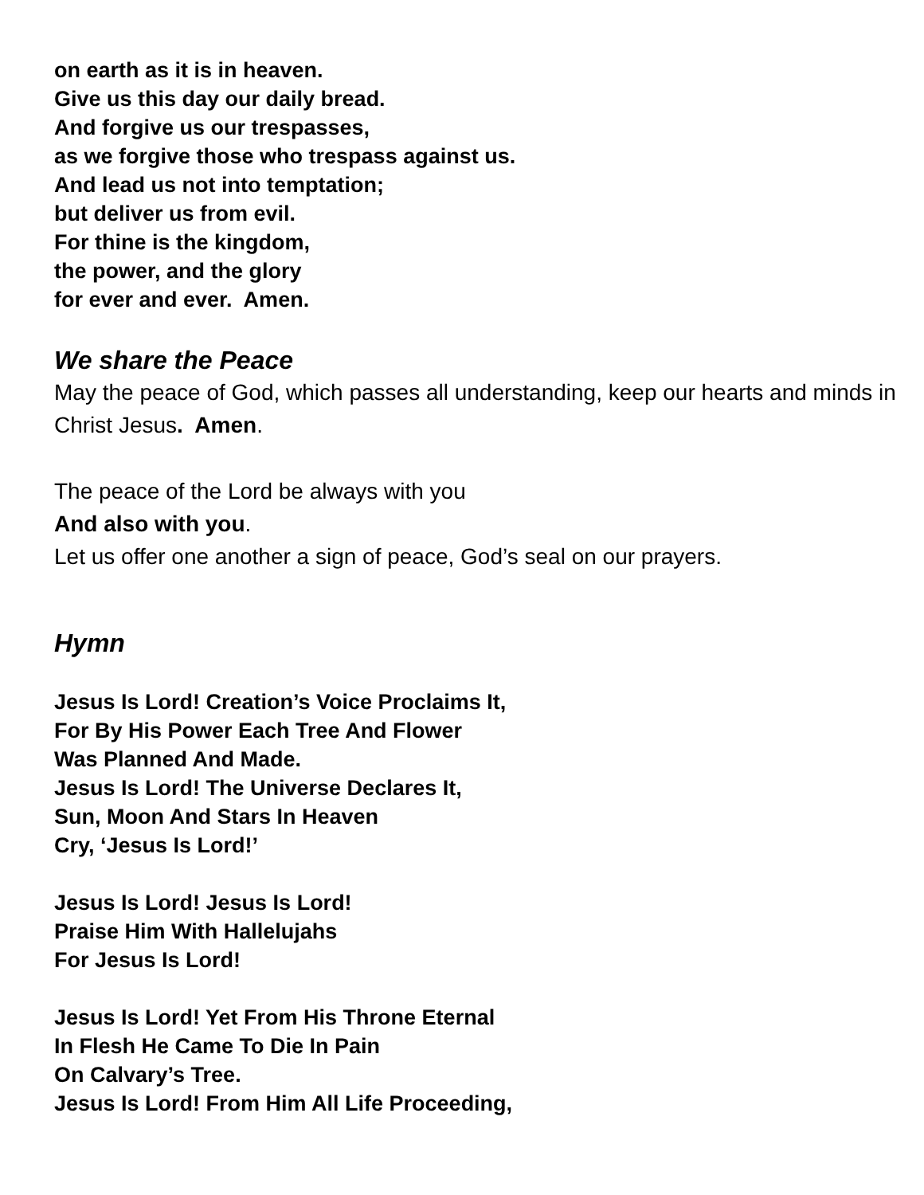on earth as it is in heaven.
Give us this day our daily bread.
And forgive us our trespasses,
as we forgive those who trespass against us.
And lead us not into temptation;
but deliver us from evil.
For thine is the kingdom,
the power, and the glory
for ever and ever. Amen.
We share the Peace
May the peace of God, which passes all understanding, keep our hearts and minds in Christ Jesus. Amen.
The peace of the Lord be always with you
And also with you.
Let us offer one another a sign of peace, God’s seal on our prayers.
Hymn
Jesus Is Lord! Creation’s Voice Proclaims It,
For By His Power Each Tree And Flower
Was Planned And Made.
Jesus Is Lord! The Universe Declares It,
Sun, Moon And Stars In Heaven
Cry, ‘Jesus Is Lord!’
Jesus Is Lord! Jesus Is Lord!
Praise Him With Hallelujahs
For Jesus Is Lord!
Jesus Is Lord! Yet From His Throne Eternal
In Flesh He Came To Die In Pain
On Calvary’s Tree.
Jesus Is Lord! From Him All Life Proceeding,